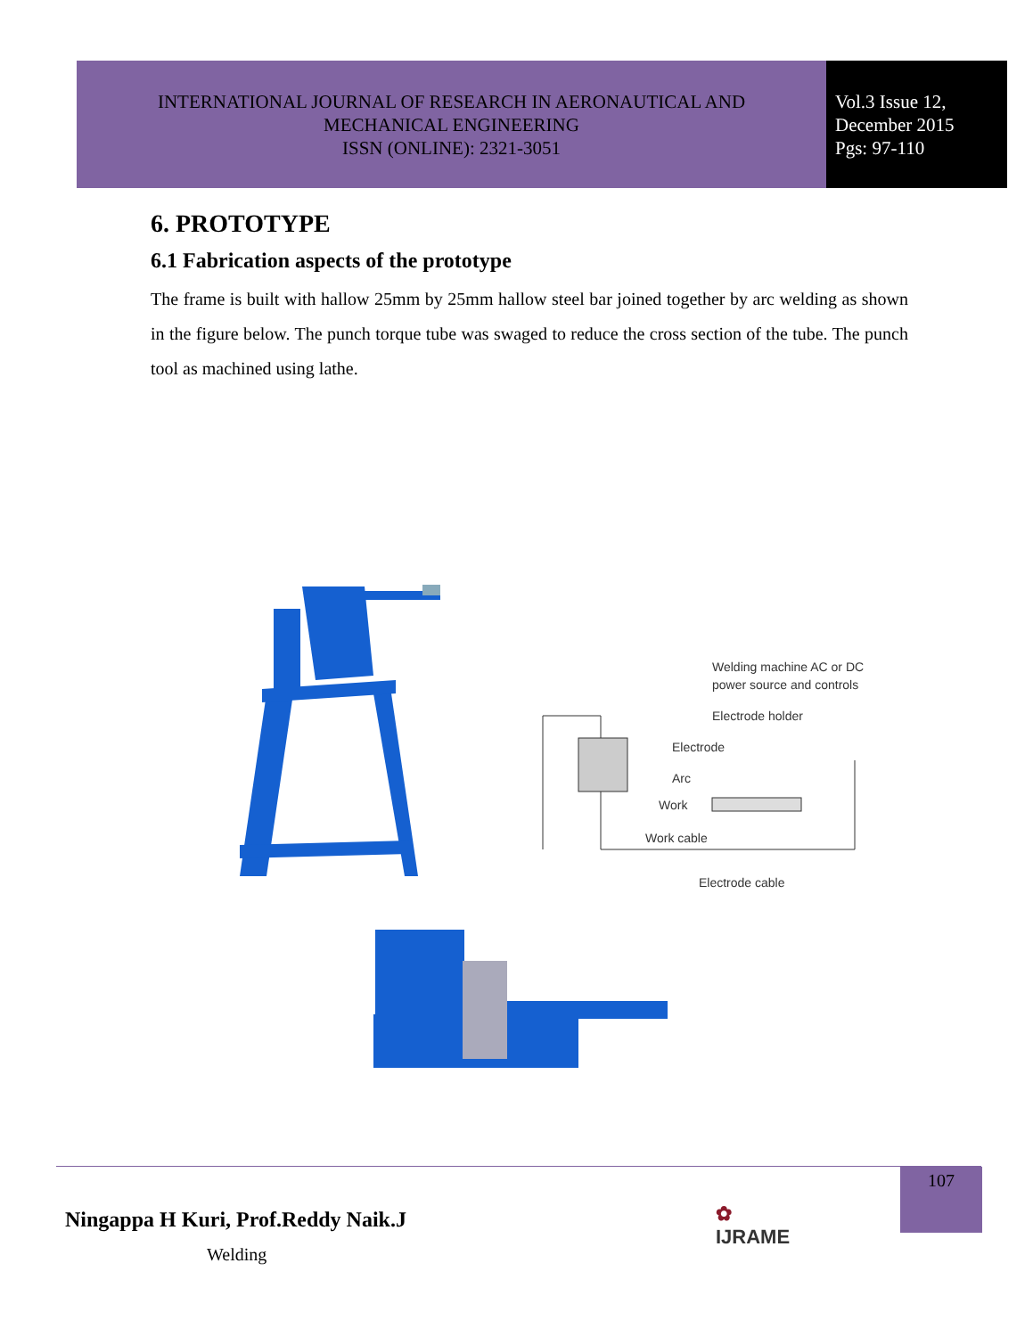INTERNATIONAL JOURNAL OF RESEARCH IN AERONAUTICAL AND
MECHANICAL ENGINEERING
ISSN (ONLINE): 2321-3051
Vol.3 Issue 12,
December 2015
Pgs: 97-110
6. PROTOTYPE
6.1 Fabrication aspects of the prototype
The frame is built with hallow 25mm by 25mm hallow steel bar joined together by arc welding as shown in the figure below. The punch torque tube was swaged to reduce the cross section of the tube. The punch tool as machined using lathe.
Welding machine AC or DC
power source and controls
Electrode holder
Electrode
Arc
Work
Work cable
Electrode cable
Welding
Ningappa H Kuri, Prof.Reddy Naik.J
✿
IJRAME
107